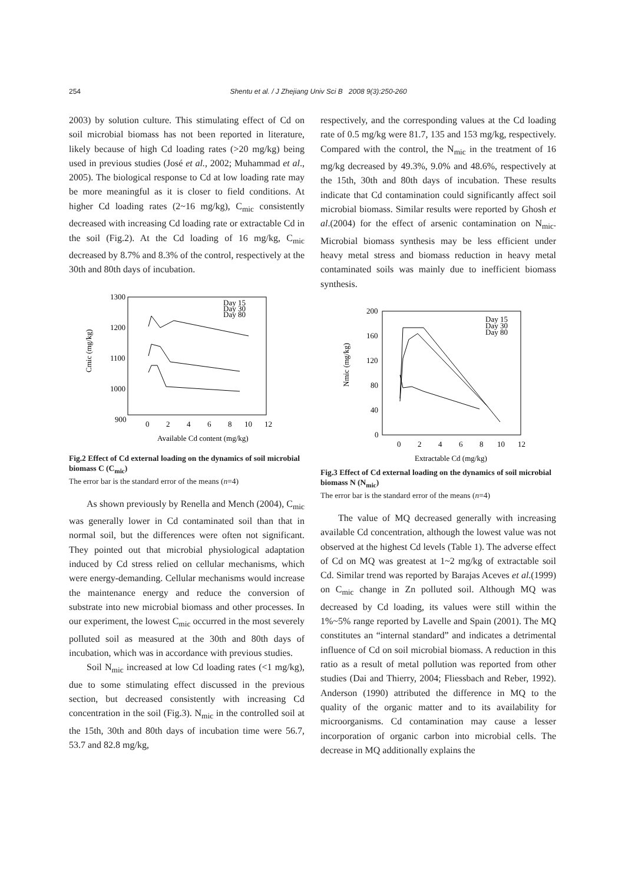254 Shentu et al. / J Zhejiang Univ Sci B 2008 9(3):250-260
2003) by solution culture. This stimulating effect of Cd on soil microbial biomass has not been reported in literature, likely because of high Cd loading rates (>20 mg/kg) being used in previous studies (José et al., 2002; Muhammad et al., 2005). The biological response to Cd at low loading rate may be more meaningful as it is closer to field conditions. At higher Cd loading rates (2~16 mg/kg), C<sub>mic</sub> consistently decreased with increasing Cd loading rate or extractable Cd in the soil (Fig.2). At the Cd loading of 16 mg/kg, C<sub>mic</sub> decreased by 8.7% and 8.3% of the control, respectively at the 30th and 80th days of incubation.
1300
1200
1100
1000
900
Cmic (mg/kg)
0
2
4
6
8
10
12
Available Cd content (mg/kg)
Day 15
Day 30
Day 80
Fig.2 Effect of Cd external loading on the dynamics of soil microbial biomass C (C<sub>mic</sub>)
The error bar is the standard error of the means (n=4)
As shown previously by Renella and Mench (2004), C<sub>mic</sub> was generally lower in Cd contaminated soil than that in normal soil, but the differences were often not significant. They pointed out that microbial physiological adaptation induced by Cd stress relied on cellular mechanisms, which were energy-demanding. Cellular mechanisms would increase the maintenance energy and reduce the conversion of substrate into new microbial biomass and other processes. In our experiment, the lowest C<sub>mic</sub> occurred in the most severely polluted soil as measured at the 30th and 80th days of incubation, which was in accordance with previous studies.
Soil N<sub>mic</sub> increased at low Cd loading rates (<1 mg/kg), due to some stimulating effect discussed in the previous section, but decreased consistently with increasing Cd concentration in the soil (Fig.3). N<sub>mic</sub> in the controlled soil at the 15th, 30th and 80th days of incubation time were 56.7, 53.7 and 82.8 mg/kg,
respectively, and the corresponding values at the Cd loading rate of 0.5 mg/kg were 81.7, 135 and 153 mg/kg, respectively. Compared with the control, the N<sub>mic</sub> in the treatment of 16 mg/kg decreased by 49.3%, 9.0% and 48.6%, respectively at the 15th, 30th and 80th days of incubation. These results indicate that Cd contamination could significantly affect soil microbial biomass. Similar results were reported by Ghosh et al.(2004) for the effect of arsenic contamination on N<sub>mic</sub>. Microbial biomass synthesis may be less efficient under heavy metal stress and biomass reduction in heavy metal contaminated soils was mainly due to inefficient biomass synthesis.
200
160
120
80
40
0
Nmic (mg/kg)
0
2
4
6
8
10
12
Extractable Cd (mg/kg)
Day 15
Day 30
Day 80
Fig.3 Effect of Cd external loading on the dynamics of soil microbial biomass N (N<sub>mic</sub>)
The error bar is the standard error of the means (n=4)
The value of MQ decreased generally with increasing available Cd concentration, although the lowest value was not observed at the highest Cd levels (Table 1). The adverse effect of Cd on MQ was greatest at 1~2 mg/kg of extractable soil Cd. Similar trend was reported by Barajas Aceves et al.(1999) on C<sub>mic</sub> change in Zn polluted soil. Although MQ was decreased by Cd loading, its values were still within the 1%~5% range reported by Lavelle and Spain (2001). The MQ constitutes an “internal standard” and indicates a detrimental influence of Cd on soil microbial biomass. A reduction in this ratio as a result of metal pollution was reported from other studies (Dai and Thierry, 2004; Fliessbach and Reber, 1992). Anderson (1990) attributed the difference in MQ to the quality of the organic matter and to its availability for microorganisms. Cd contamination may cause a lesser incorporation of organic carbon into microbial cells. The decrease in MQ additionally explains the